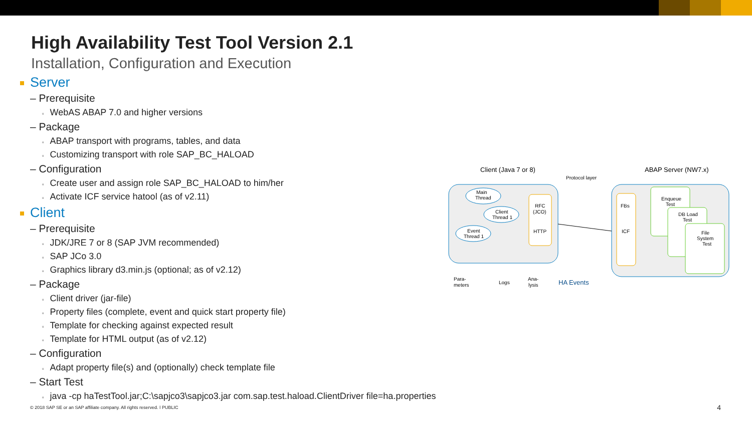High Availability Test Tool Version 2.1
Installation, Configuration and Execution
Server
– Prerequisite
▫ WebAS ABAP 7.0 and higher versions
– Package
▫ ABAP transport with programs, tables, and data
▫ Customizing transport with role SAP_BC_HALOAD
– Configuration
▫ Create user and assign role SAP_BC_HALOAD to him/her
▫ Activate ICF service hatool (as of v2.11)
Client
– Prerequisite
▫ JDK/JRE 7 or 8 (SAP JVM recommended)
▫ SAP JCo 3.0
▫ Graphics library d3.min.js (optional; as of v2.12)
– Package
▫ Client driver (jar-file)
▫ Property files (complete, event and quick start property file)
▫ Template for checking against expected result
▫ Template for HTML output (as of v2.12)
– Configuration
▫ Adapt property file(s) and (optionally) check template file
– Start Test
▫ java -cp haTestTool.jar;C:\sapjco3\sapjco3.jar com.sap.test.haload.ClientDriver file=ha.properties
Client (Java 7 or 8)
ABAP Server (NW7.x)
Protocol layer
Main
Thread
Client
Thread 1
Event
Thread 1
RFC
(JCO)
HTTP
FBs
ICF
Enqueue
Test
DB Load
Test
File
System
Test
Para-
meters
Logs
Ana-
lysis
HA Events
© 2018 SAP SE or an SAP affiliate company. All rights reserved. ǀ PUBLIC
4